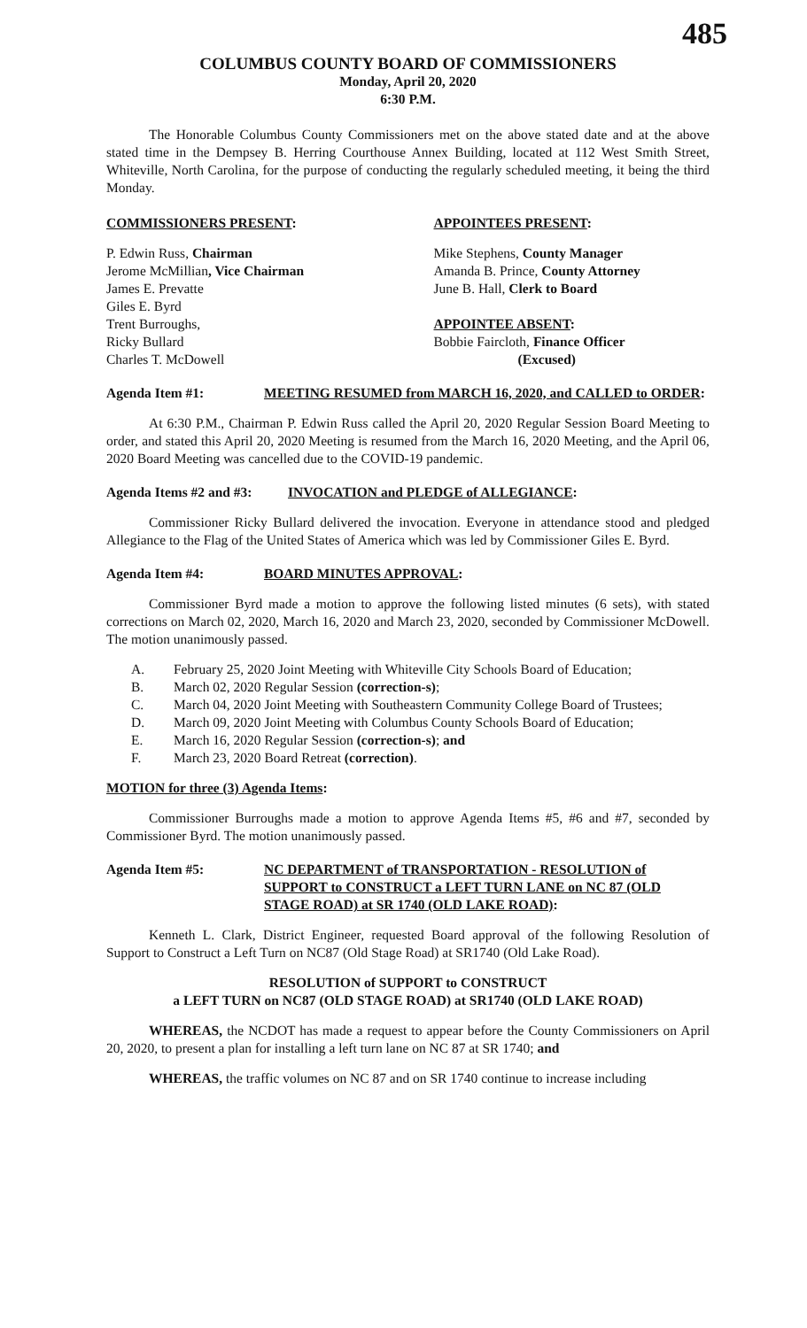485
COLUMBUS COUNTY BOARD OF COMMISSIONERS
Monday, April 20, 2020
6:30 P.M.
The Honorable Columbus County Commissioners met on the above stated date and at the above stated time in the Dempsey B. Herring Courthouse Annex Building, located at 112 West Smith Street, Whiteville, North Carolina, for the purpose of conducting the regularly scheduled meeting, it being the third Monday.
COMMISSIONERS PRESENT: APPOINTEES PRESENT:
P. Edwin Russ, Chairman
Jerome McMillian, Vice Chairman
James E. Prevatte
Giles E. Byrd
Trent Burroughs,
Ricky Bullard
Charles T. McDowell
Mike Stephens, County Manager
Amanda B. Prince, County Attorney
June B. Hall, Clerk to Board
APPOINTEE ABSENT:
Bobbie Faircloth, Finance Officer
(Excused)
Agenda Item #1: MEETING RESUMED from MARCH 16, 2020, and CALLED to ORDER:
At 6:30 P.M., Chairman P. Edwin Russ called the April 20, 2020 Regular Session Board Meeting to order, and stated this April 20, 2020 Meeting is resumed from the March 16, 2020 Meeting, and the April 06, 2020 Board Meeting was cancelled due to the COVID-19 pandemic.
Agenda Items #2 and #3:
INVOCATION and PLEDGE of ALLEGIANCE:
Commissioner Ricky Bullard delivered the invocation. Everyone in attendance stood and pledged Allegiance to the Flag of the United States of America which was led by Commissioner Giles E. Byrd.
Agenda Item #4: BOARD MINUTES APPROVAL:
Commissioner Byrd made a motion to approve the following listed minutes (6 sets), with stated corrections on March 02, 2020, March 16, 2020 and March 23, 2020, seconded by Commissioner McDowell. The motion unanimously passed.
A. February 25, 2020 Joint Meeting with Whiteville City Schools Board of Education;
B. March 02, 2020 Regular Session (correction-s);
C. March 04, 2020 Joint Meeting with Southeastern Community College Board of Trustees;
D. March 09, 2020 Joint Meeting with Columbus County Schools Board of Education;
E. March 16, 2020 Regular Session (correction-s); and
F. March 23, 2020 Board Retreat (correction).
MOTION for three (3) Agenda Items:
Commissioner Burroughs made a motion to approve Agenda Items #5, #6 and #7, seconded by Commissioner Byrd. The motion unanimously passed.
Agenda Item #5: NC DEPARTMENT of TRANSPORTATION - RESOLUTION of SUPPORT to CONSTRUCT a LEFT TURN LANE on NC 87 (OLD STAGE ROAD) at SR 1740 (OLD LAKE ROAD):
Kenneth L. Clark, District Engineer, requested Board approval of the following Resolution of Support to Construct a Left Turn on NC87 (Old Stage Road) at SR1740 (Old Lake Road).
RESOLUTION of SUPPORT to CONSTRUCT
a LEFT TURN on NC87 (OLD STAGE ROAD) at SR1740 (OLD LAKE ROAD)
WHEREAS, the NCDOT has made a request to appear before the County Commissioners on April 20, 2020, to present a plan for installing a left turn lane on NC 87 at SR 1740; and
WHEREAS, the traffic volumes on NC 87 and on SR 1740 continue to increase including